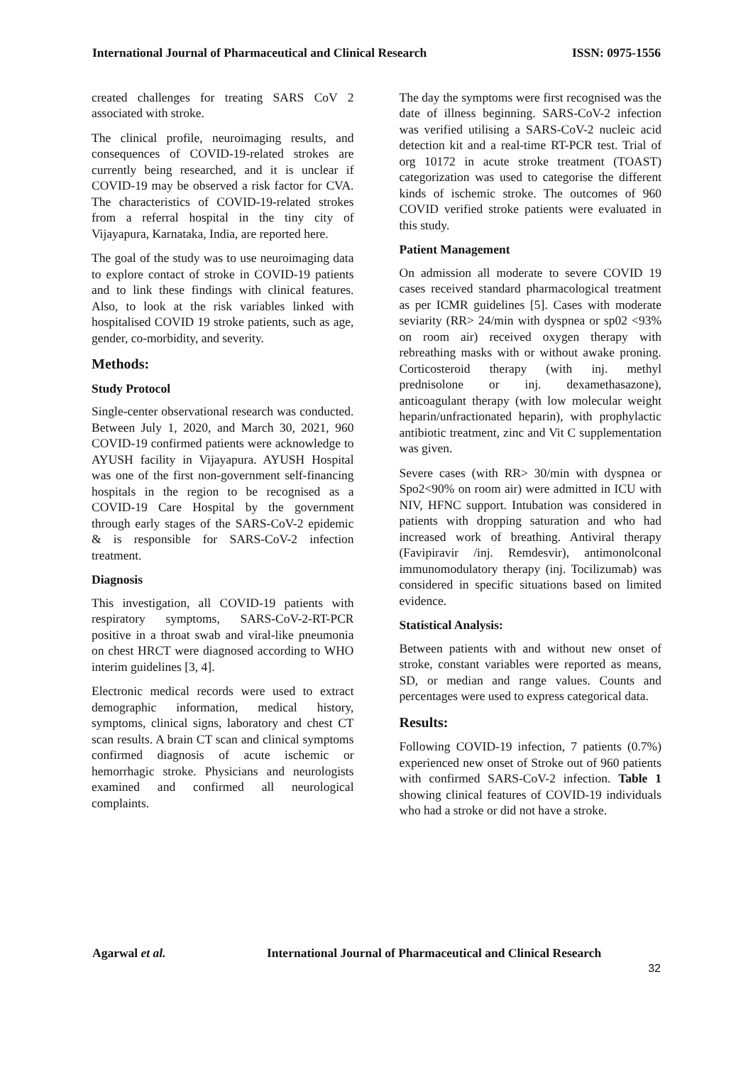International Journal of Pharmaceutical and Clinical Research ISSN: 0975-1556
created challenges for treating SARS CoV 2 associated with stroke.
The clinical profile, neuroimaging results, and consequences of COVID-19-related strokes are currently being researched, and it is unclear if COVID-19 may be observed a risk factor for CVA. The characteristics of COVID-19-related strokes from a referral hospital in the tiny city of Vijayapura, Karnataka, India, are reported here.
The goal of the study was to use neuroimaging data to explore contact of stroke in COVID-19 patients and to link these findings with clinical features. Also, to look at the risk variables linked with hospitalised COVID 19 stroke patients, such as age, gender, co-morbidity, and severity.
Methods:
Study Protocol
Single-center observational research was conducted. Between July 1, 2020, and March 30, 2021, 960 COVID-19 confirmed patients were acknowledge to AYUSH facility in Vijayapura. AYUSH Hospital was one of the first non-government self-financing hospitals in the region to be recognised as a COVID-19 Care Hospital by the government through early stages of the SARS-CoV-2 epidemic & is responsible for SARS-CoV-2 infection treatment.
Diagnosis
This investigation, all COVID-19 patients with respiratory symptoms, SARS-CoV-2-RT-PCR positive in a throat swab and viral-like pneumonia on chest HRCT were diagnosed according to WHO interim guidelines [3, 4].
Electronic medical records were used to extract demographic information, medical history, symptoms, clinical signs, laboratory and chest CT scan results. A brain CT scan and clinical symptoms confirmed diagnosis of acute ischemic or hemorrhagic stroke. Physicians and neurologists examined and confirmed all neurological complaints.
The day the symptoms were first recognised was the date of illness beginning. SARS-CoV-2 infection was verified utilising a SARS-CoV-2 nucleic acid detection kit and a real-time RT-PCR test. Trial of org 10172 in acute stroke treatment (TOAST) categorization was used to categorise the different kinds of ischemic stroke. The outcomes of 960 COVID verified stroke patients were evaluated in this study.
Patient Management
On admission all moderate to severe COVID 19 cases received standard pharmacological treatment as per ICMR guidelines [5]. Cases with moderate seviarity (RR> 24/min with dyspnea or sp02 <93% on room air) received oxygen therapy with rebreathing masks with or without awake proning. Corticosteroid therapy (with inj. methyl prednisolone or inj. dexamethasazone), anticoagulant therapy (with low molecular weight heparin/unfractionated heparin), with prophylactic antibiotic treatment, zinc and Vit C supplementation was given.
Severe cases (with RR> 30/min with dyspnea or Spo2<90% on room air) were admitted in ICU with NIV, HFNC support. Intubation was considered in patients with dropping saturation and who had increased work of breathing. Antiviral therapy (Favipiravir /inj. Remdesvir), antimonolconal immunomodulatory therapy (inj. Tocilizumab) was considered in specific situations based on limited evidence.
Statistical Analysis:
Between patients with and without new onset of stroke, constant variables were reported as means, SD, or median and range values. Counts and percentages were used to express categorical data.
Results:
Following COVID-19 infection, 7 patients (0.7%) experienced new onset of Stroke out of 960 patients with confirmed SARS-CoV-2 infection. Table 1 showing clinical features of COVID-19 individuals who had a stroke or did not have a stroke.
Agarwal et al. International Journal of Pharmaceutical and Clinical Research
32